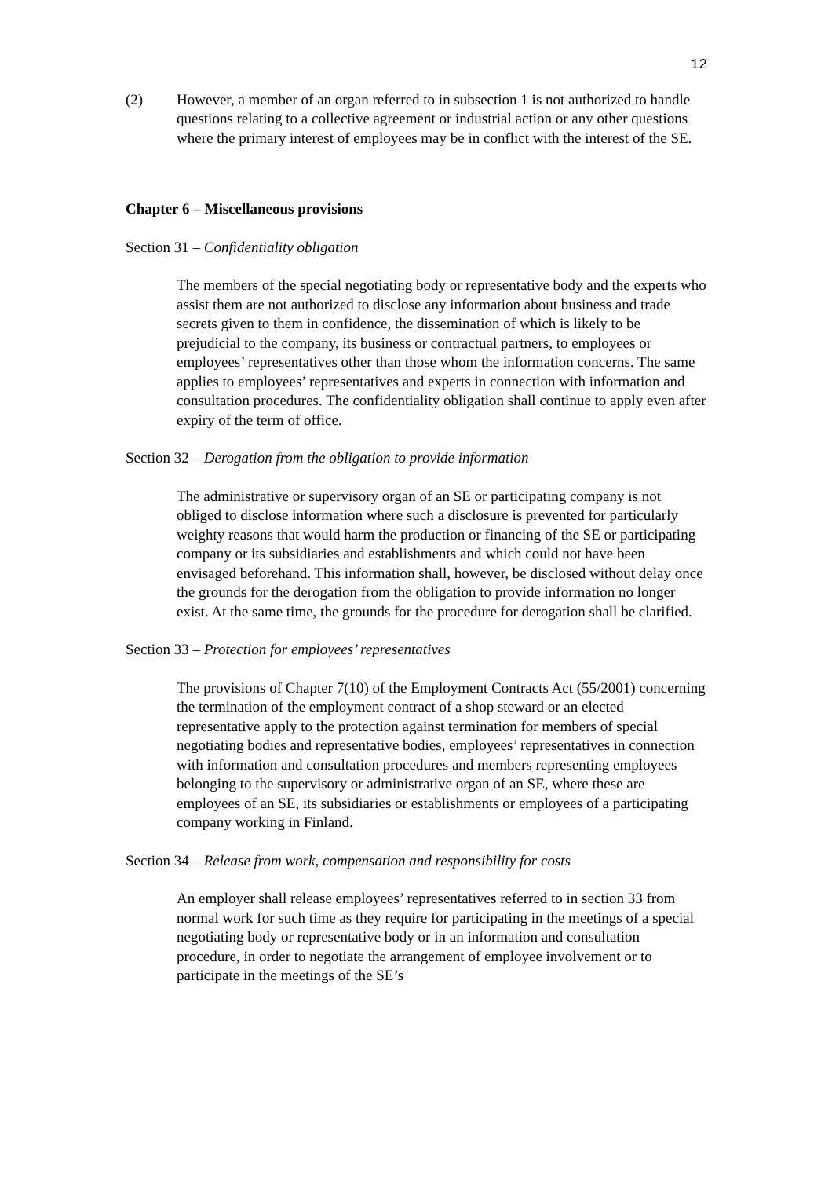12
(2) However, a member of an organ referred to in subsection 1 is not authorized to handle questions relating to a collective agreement or industrial action or any other questions where the primary interest of employees may be in conflict with the interest of the SE.
Chapter 6 – Miscellaneous provisions
Section 31 – Confidentiality obligation
The members of the special negotiating body or representative body and the experts who assist them are not authorized to disclose any information about business and trade secrets given to them in confidence, the dissemination of which is likely to be prejudicial to the company, its business or contractual partners, to employees or employees’ representatives other than those whom the information concerns. The same applies to employees’ representatives and experts in connection with information and consultation procedures. The confidentiality obligation shall continue to apply even after expiry of the term of office.
Section 32 – Derogation from the obligation to provide information
The administrative or supervisory organ of an SE or participating company is not obliged to disclose information where such a disclosure is prevented for particularly weighty reasons that would harm the production or financing of the SE or participating company or its subsidiaries and establishments and which could not have been envisaged beforehand. This information shall, however, be disclosed without delay once the grounds for the derogation from the obligation to provide information no longer exist. At the same time, the grounds for the procedure for derogation shall be clarified.
Section 33 – Protection for employees’ representatives
The provisions of Chapter 7(10) of the Employment Contracts Act (55/2001) concerning the termination of the employment contract of a shop steward or an elected representative apply to the protection against termination for members of special negotiating bodies and representative bodies, employees’ representatives in connection with information and consultation procedures and members representing employees belonging to the supervisory or administrative organ of an SE, where these are employees of an SE, its subsidiaries or establishments or employees of a participating company working in Finland.
Section 34 – Release from work, compensation and responsibility for costs
An employer shall release employees’ representatives referred to in section 33 from normal work for such time as they require for participating in the meetings of a special negotiating body or representative body or in an information and consultation procedure, in order to negotiate the arrangement of employee involvement or to participate in the meetings of the SE’s